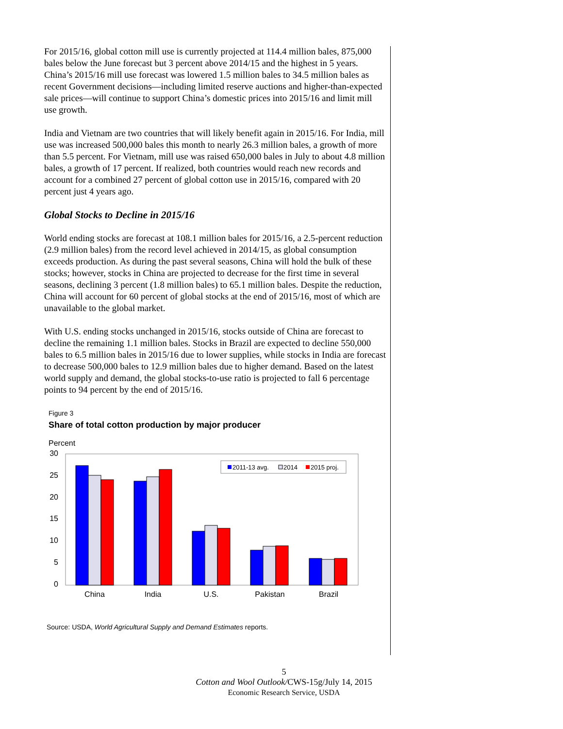For 2015/16, global cotton mill use is currently projected at 114.4 million bales, 875,000 bales below the June forecast but 3 percent above 2014/15 and the highest in 5 years. China’s 2015/16 mill use forecast was lowered 1.5 million bales to 34.5 million bales as recent Government decisions—including limited reserve auctions and higher-than-expected sale prices—will continue to support China’s domestic prices into 2015/16 and limit mill use growth.
India and Vietnam are two countries that will likely benefit again in 2015/16. For India, mill use was increased 500,000 bales this month to nearly 26.3 million bales, a growth of more than 5.5 percent. For Vietnam, mill use was raised 650,000 bales in July to about 4.8 million bales, a growth of 17 percent. If realized, both countries would reach new records and account for a combined 27 percent of global cotton use in 2015/16, compared with 20 percent just 4 years ago.
Global Stocks to Decline in 2015/16
World ending stocks are forecast at 108.1 million bales for 2015/16, a 2.5-percent reduction (2.9 million bales) from the record level achieved in 2014/15, as global consumption exceeds production. As during the past several seasons, China will hold the bulk of these stocks; however, stocks in China are projected to decrease for the first time in several seasons, declining 3 percent (1.8 million bales) to 65.1 million bales. Despite the reduction, China will account for 60 percent of global stocks at the end of 2015/16, most of which are unavailable to the global market.
With U.S. ending stocks unchanged in 2015/16, stocks outside of China are forecast to decline the remaining 1.1 million bales. Stocks in Brazil are expected to decline 550,000 bales to 6.5 million bales in 2015/16 due to lower supplies, while stocks in India are forecast to decrease 500,000 bales to 12.9 million bales due to higher demand. Based on the latest world supply and demand, the global stocks-to-use ratio is projected to fall 6 percentage points to 94 percent by the end of 2015/16.
Figure 3
Share of total cotton production by major producer
Percent
30
25
20
15
10
5
0
2011-13 avg.
2014
2015 proj.
China
India
U.S.
Pakistan
Brazil
Source: USDA, World Agricultural Supply and Demand Estimates reports.
5
Cotton and Wool Outlook/CWS-15g/July 14, 2015
Economic Research Service, USDA